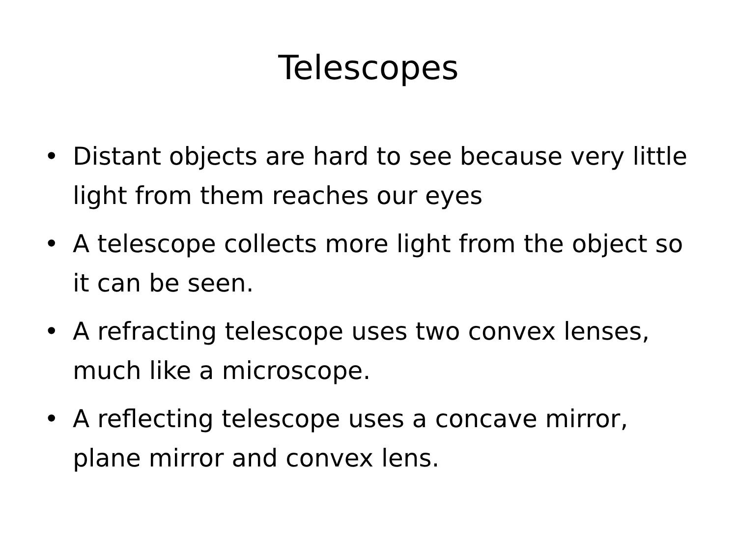Telescopes
• Distant objects are hard to see because very little light from them reaches our eyes
• A telescope collects more light from the object so it can be seen.
• A refracting telescope uses two convex lenses, much like a microscope.
• A reflecting telescope uses a concave mirror, plane mirror and convex lens.